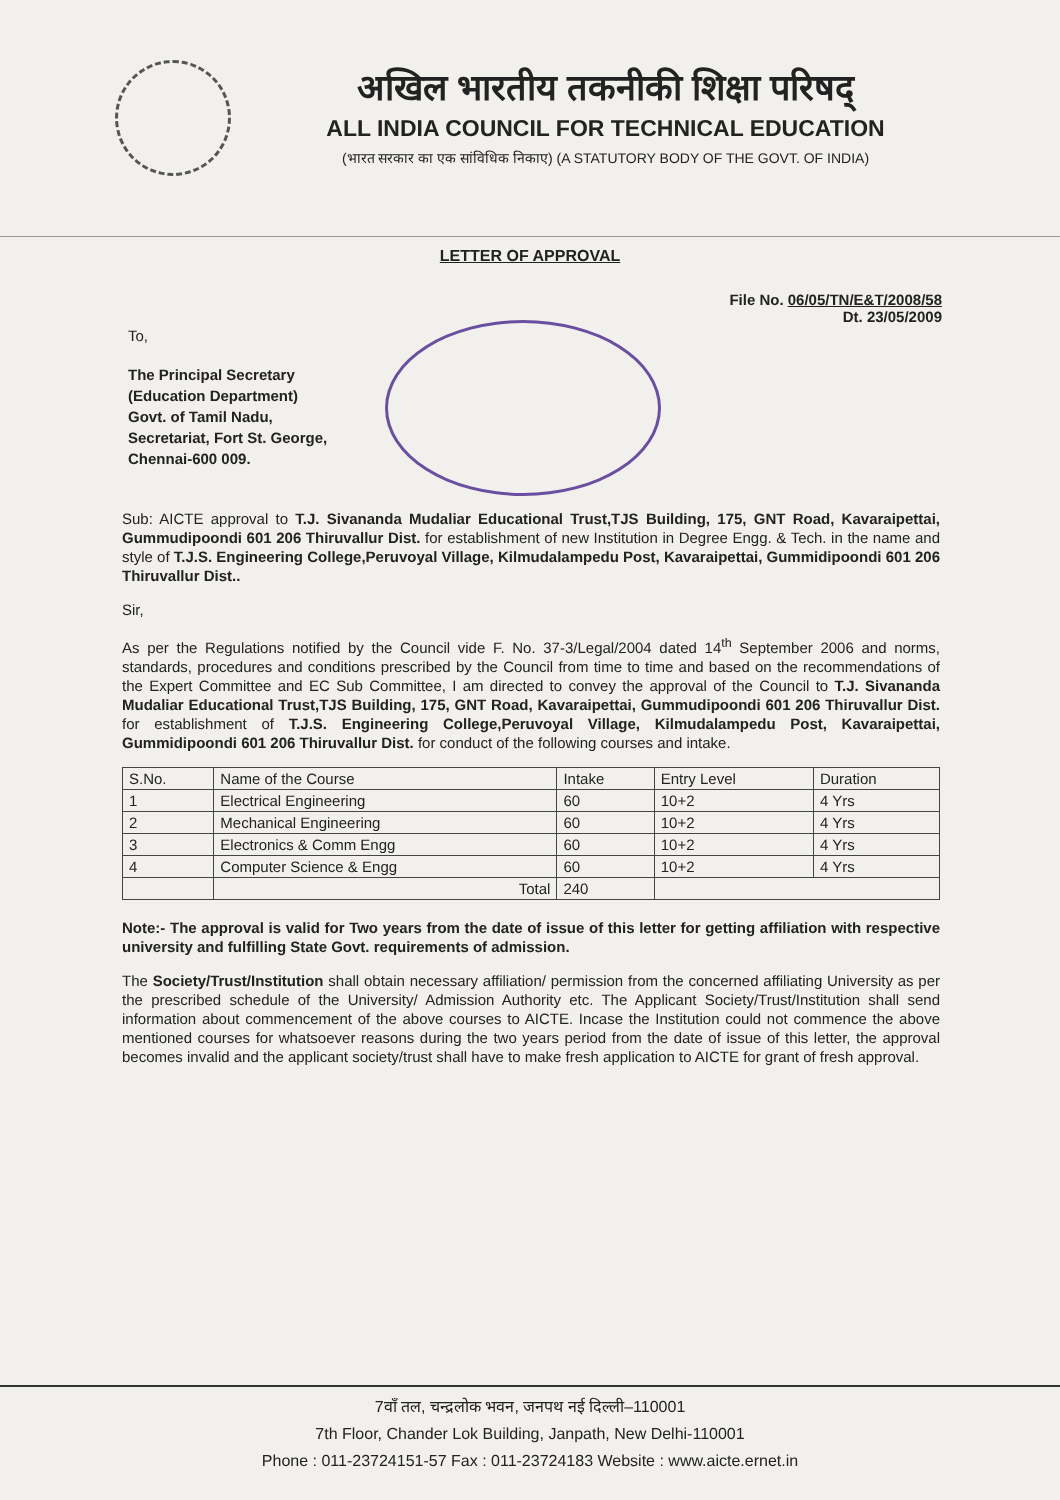अखिल भारतीय तकनीकी शिक्षा परिषद्
ALL INDIA COUNCIL FOR TECHNICAL EDUCATION
(भारत सरकार का एक सांविधिक निकाए) (A STATUTORY BODY OF THE GOVT. OF INDIA)
LETTER OF APPROVAL
File No. 06/05/TN/E&T/2008/58
Dt. 23/05/2009
To,
The Principal Secretary
(Education Department)
Govt. of Tamil Nadu,
Secretariat, Fort St. George,
Chennai-600 009.
Sub: AICTE approval to T.J. Sivananda Mudaliar Educational Trust,TJS Building, 175, GNT Road, Kavaraipettai, Gummudipoondi 601 206 Thiruvallur Dist. for establishment of new Institution in Degree Engg. & Tech. in the name and style of T.J.S. Engineering College,Peruvoyal Village, Kilmudalampedu Post, Kavaraipettai, Gummidipoondi 601 206 Thiruvallur Dist..
Sir,
As per the Regulations notified by the Council vide F. No. 37-3/Legal/2004 dated 14<sup>th</sup> September 2006 and norms, standards, procedures and conditions prescribed by the Council from time to time and based on the recommendations of the Expert Committee and EC Sub Committee, I am directed to convey the approval of the Council to T.J. Sivananda Mudaliar Educational Trust,TJS Building, 175, GNT Road, Kavaraipettai, Gummudipoondi 601 206 Thiruvallur Dist. for establishment of T.J.S. Engineering College,Peruvoyal Village, Kilmudalampedu Post, Kavaraipettai, Gummidipoondi 601 206 Thiruvallur Dist. for conduct of the following courses and intake.
| S.No. | Name of the Course | Intake | Entry Level | Duration |
| --- | --- | --- | --- | --- |
| 1 | Electrical Engineering | 60 | 10+2 | 4 Yrs |
| 2 | Mechanical Engineering | 60 | 10+2 | 4 Yrs |
| 3 | Electronics & Comm Engg | 60 | 10+2 | 4 Yrs |
| 4 | Computer Science & Engg | 60 | 10+2 | 4 Yrs |
| | Total | 240 | | |
Note:- The approval is valid for Two years from the date of issue of this letter for getting affiliation with respective university and fulfilling State Govt. requirements of admission.
The Society/Trust/Institution shall obtain necessary affiliation/ permission from the concerned affiliating University as per the prescribed schedule of the University/ Admission Authority etc. The Applicant Society/Trust/Institution shall send information about commencement of the above courses to AICTE. Incase the Institution could not commence the above mentioned courses for whatsoever reasons during the two years period from the date of issue of this letter, the approval becomes invalid and the applicant society/trust shall have to make fresh application to AICTE for grant of fresh approval.
7वाँ तल, चन्द्रलोक भवन, जनपथ नई दिल्ली–110001
7th Floor, Chander Lok Building, Janpath, New Delhi-110001
Phone : 011-23724151-57 Fax : 011-23724183 Website : www.aicte.ernet.in